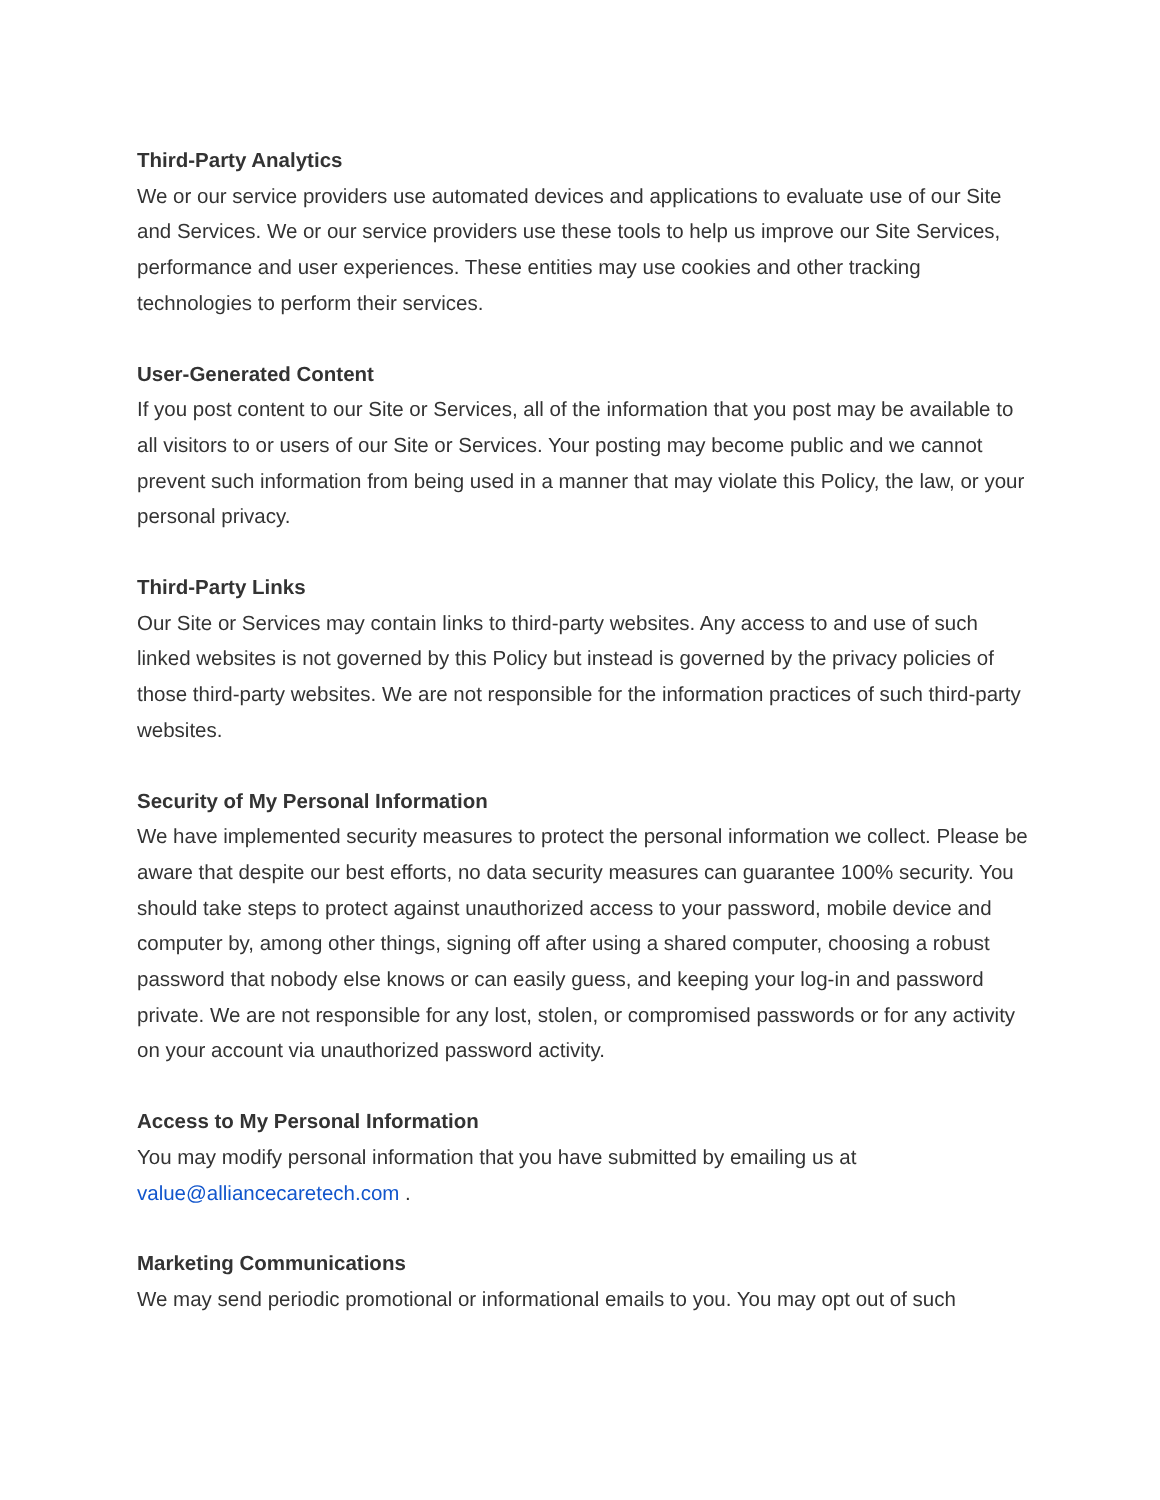Third-Party Analytics
We or our service providers use automated devices and applications to evaluate use of our Site and Services. We or our service providers use these tools to help us improve our Site Services, performance and user experiences. These entities may use cookies and other tracking technologies to perform their services.
User-Generated Content
If you post content to our Site or Services, all of the information that you post may be available to all visitors to or users of our Site or Services. Your posting may become public and we cannot prevent such information from being used in a manner that may violate this Policy, the law, or your personal privacy.
Third-Party Links
Our Site or Services may contain links to third-party websites. Any access to and use of such linked websites is not governed by this Policy but instead is governed by the privacy policies of those third-party websites. We are not responsible for the information practices of such third-party websites.
Security of My Personal Information
We have implemented security measures to protect the personal information we collect. Please be aware that despite our best efforts, no data security measures can guarantee 100% security. You should take steps to protect against unauthorized access to your password, mobile device and computer by, among other things, signing off after using a shared computer, choosing a robust password that nobody else knows or can easily guess, and keeping your log-in and password private. We are not responsible for any lost, stolen, or compromised passwords or for any activity on your account via unauthorized password activity.
Access to My Personal Information
You may modify personal information that you have submitted by emailing us at
value@alliancecaretech.com .
Marketing Communications
We may send periodic promotional or informational emails to you. You may opt out of such